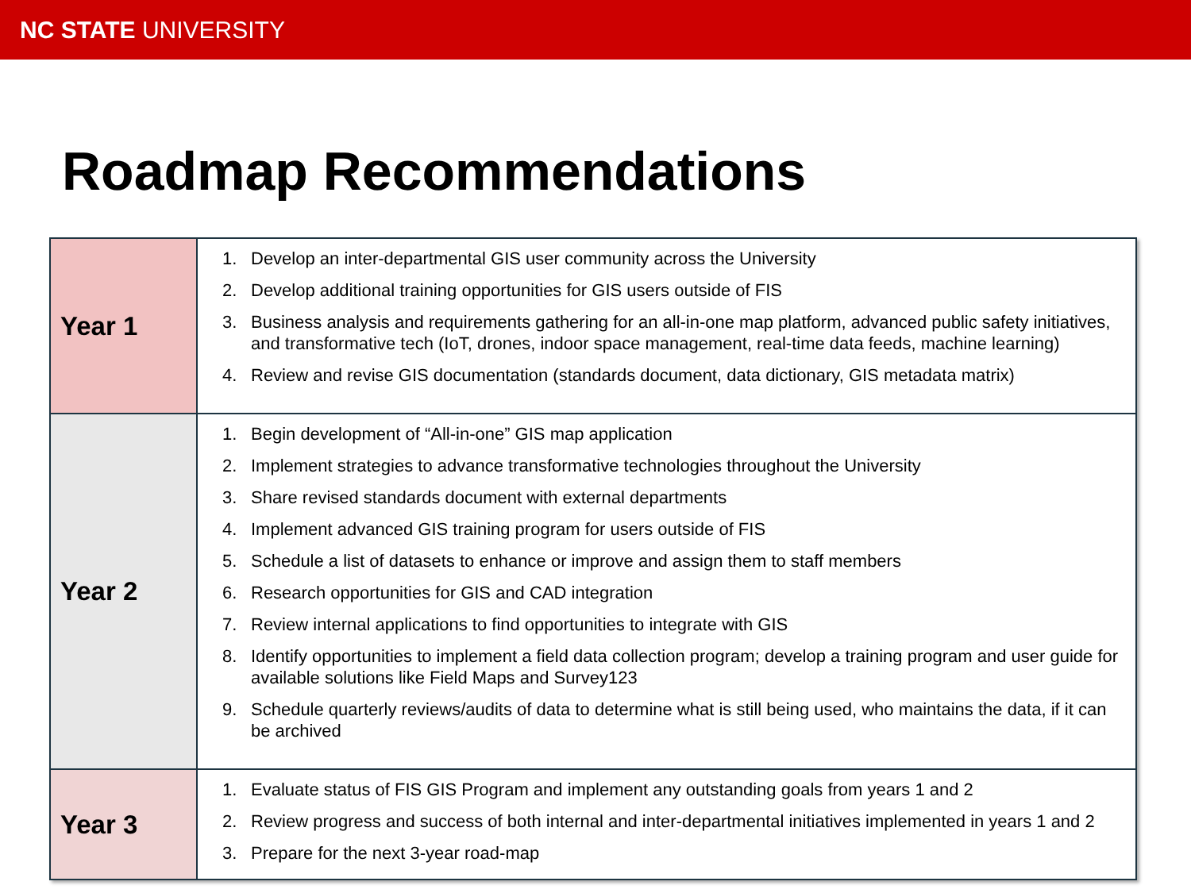NC STATE UNIVERSITY
Roadmap Recommendations
| Year 1 | 1. Develop an inter-departmental GIS user community across the University 2. Develop additional training opportunities for GIS users outside of FIS 3. Business analysis and requirements gathering for an all-in-one map platform, advanced public safety initiatives, and transformative tech (IoT, drones, indoor space management, real-time data feeds, machine learning) 4. Review and revise GIS documentation (standards document, data dictionary, GIS metadata matrix) |
| Year 2 | 1. Begin development of “All-in-one” GIS map application 2. Implement strategies to advance transformative technologies throughout the University 3. Share revised standards document with external departments 4. Implement advanced GIS training program for users outside of FIS 5. Schedule a list of datasets to enhance or improve and assign them to staff members 6. Research opportunities for GIS and CAD integration 7. Review internal applications to find opportunities to integrate with GIS 8. Identify opportunities to implement a field data collection program; develop a training program and user guide for available solutions like Field Maps and Survey123 9. Schedule quarterly reviews/audits of data to determine what is still being used, who maintains the data, if it can be archived |
| Year 3 | 1. Evaluate status of FIS GIS Program and implement any outstanding goals from years 1 and 2 2. Review progress and success of both internal and inter-departmental initiatives implemented in years 1 and 2 3. Prepare for the next 3-year road-map |